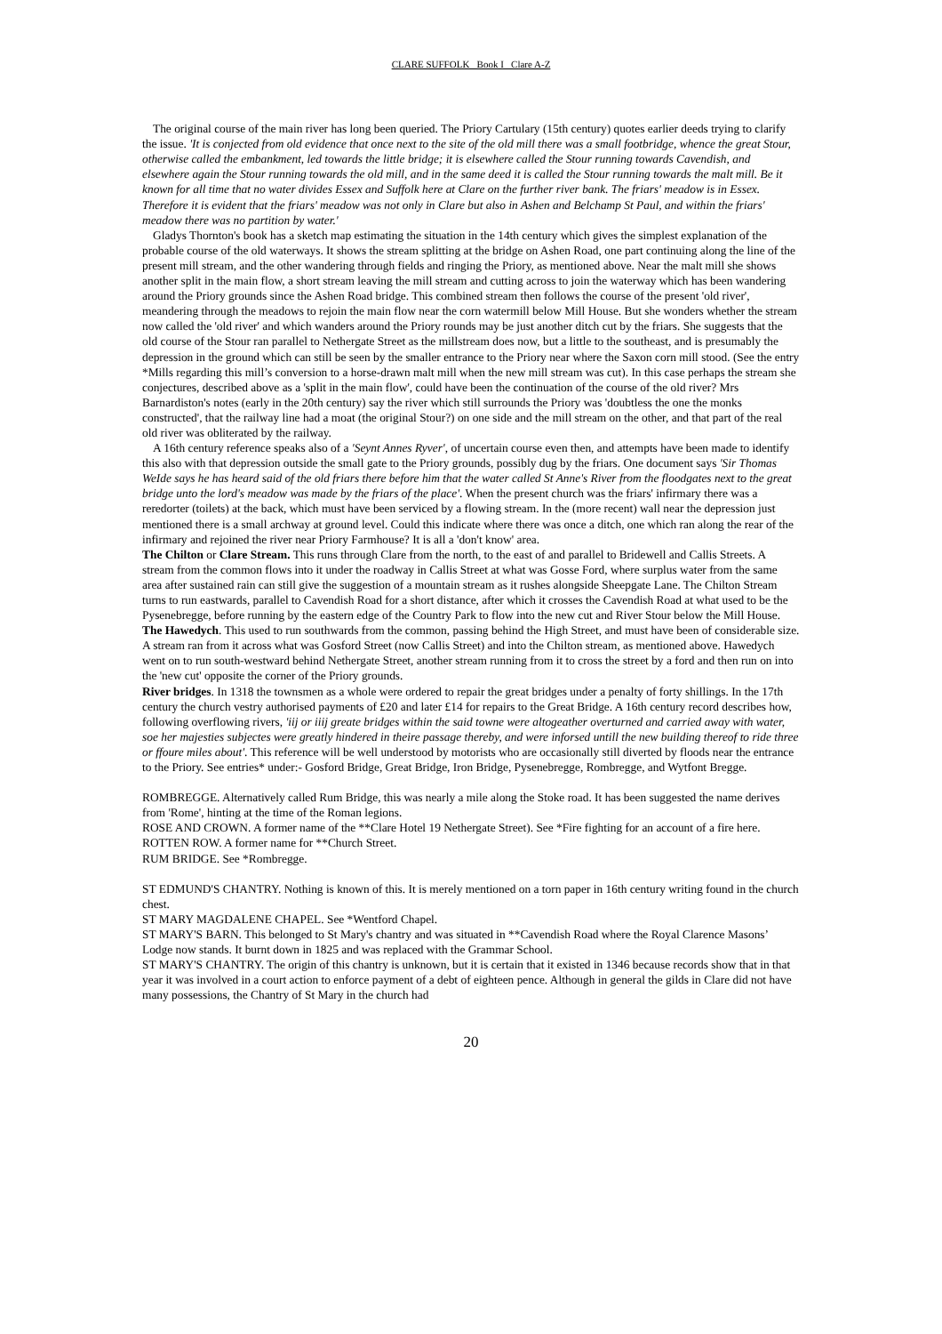CLARE SUFFOLK Book I Clare A-Z
The original course of the main river has long been queried. The Priory Cartulary (15th century) quotes earlier deeds trying to clarify the issue. 'It is conjected from old evidence that once next to the site of the old mill there was a small footbridge, whence the great Stour, otherwise called the embankment, led towards the little bridge; it is elsewhere called the Stour running towards Cavendish, and elsewhere again the Stour running towards the old mill, and in the same deed it is called the Stour running towards the malt mill. Be it known for all time that no water divides Essex and Suffolk here at Clare on the further river bank. The friars' meadow is in Essex. Therefore it is evident that the friars' meadow was not only in Clare but also in Ashen and Belchamp St Paul, and within the friars' meadow there was no partition by water.'
Gladys Thornton's book has a sketch map estimating the situation in the 14th century which gives the simplest explanation of the probable course of the old waterways. It shows the stream splitting at the bridge on Ashen Road, one part continuing along the line of the present mill stream, and the other wandering through fields and ringing the Priory, as mentioned above. Near the malt mill she shows another split in the main flow, a short stream leaving the mill stream and cutting across to join the waterway which has been wandering around the Priory grounds since the Ashen Road bridge. This combined stream then follows the course of the present 'old river', meandering through the meadows to rejoin the main flow near the corn watermill below Mill House. But she wonders whether the stream now called the 'old river' and which wanders around the Priory rounds may be just another ditch cut by the friars. She suggests that the old course of the Stour ran parallel to Nethergate Street as the millstream does now, but a little to the southeast, and is presumably the depression in the ground which can still be seen by the smaller entrance to the Priory near where the Saxon corn mill stood. (See the entry *Mills regarding this mill’s conversion to a horse-drawn malt mill when the new mill stream was cut). In this case perhaps the stream she conjectures, described above as a 'split in the main flow', could have been the continuation of the course of the old river? Mrs Barnardiston's notes (early in the 20th century) say the river which still surrounds the Priory was 'doubtless the one the monks constructed', that the railway line had a moat (the original Stour?) on one side and the mill stream on the other, and that part of the real old river was obliterated by the railway.
A 16th century reference speaks also of a 'Seynt Annes Ryver', of uncertain course even then, and attempts have been made to identify this also with that depression outside the small gate to the Priory grounds, possibly dug by the friars. One document says 'Sir Thomas WeIde says he has heard said of the old friars there before him that the water called St Anne's River from the floodgates next to the great bridge unto the lord's meadow was made by the friars of the place'. When the present church was the friars' infirmary there was a reredorter (toilets) at the back, which must have been serviced by a flowing stream. In the (more recent) wall near the depression just mentioned there is a small archway at ground level. Could this indicate where there was once a ditch, one which ran along the rear of the infirmary and rejoined the river near Priory Farmhouse? It is all a 'don't know' area.
The Chilton or Clare Stream. This runs through Clare from the north, to the east of and parallel to Bridewell and Callis Streets. A stream from the common flows into it under the roadway in Callis Street at what was Gosse Ford, where surplus water from the same area after sustained rain can still give the suggestion of a mountain stream as it rushes alongside Sheepgate Lane. The Chilton Stream turns to run eastwards, parallel to Cavendish Road for a short distance, after which it crosses the Cavendish Road at what used to be the Pysenebregge, before running by the eastern edge of the Country Park to flow into the new cut and River Stour below the Mill House.
The Hawedych. This used to run southwards from the common, passing behind the High Street, and must have been of considerable size. A stream ran from it across what was Gosford Street (now Callis Street) and into the Chilton stream, as mentioned above. Hawedych went on to run south-westward behind Nethergate Street, another stream running from it to cross the street by a ford and then run on into the 'new cut' opposite the corner of the Priory grounds.
River bridges. In 1318 the townsmen as a whole were ordered to repair the great bridges under a penalty of forty shillings. In the 17th century the church vestry authorised payments of £20 and later £14 for repairs to the Great Bridge. A 16th century record describes how, following overflowing rivers, 'iij or iiij greate bridges within the said towne were altogeather overturned and carried away with water, soe her majesties subjectes were greatly hindered in theire passage thereby, and were inforsed untill the new building thereof to ride three or ffoure miles about'. This reference will be well understood by motorists who are occasionally still diverted by floods near the entrance to the Priory. See entries* under:- Gosford Bridge, Great Bridge, Iron Bridge, Pysenebregge, Rombregge, and Wytfont Bregge.
ROMBREGGE. Alternatively called Rum Bridge, this was nearly a mile along the Stoke road. It has been suggested the name derives from 'Rome', hinting at the time of the Roman legions.
ROSE AND CROWN. A former name of the **Clare Hotel 19 Nethergate Street). See *Fire fighting for an account of a fire here.
ROTTEN ROW. A former name for **Church Street.
RUM BRIDGE. See *Rombregge.
ST EDMUND'S CHANTRY. Nothing is known of this. It is merely mentioned on a torn paper in 16th century writing found in the church chest.
ST MARY MAGDALENE CHAPEL. See *Wentford Chapel.
ST MARY'S BARN. This belonged to St Mary's chantry and was situated in **Cavendish Road where the Royal Clarence Masons’ Lodge now stands. It burnt down in 1825 and was replaced with the Grammar School.
ST MARY'S CHANTRY. The origin of this chantry is unknown, but it is certain that it existed in 1346 because records show that in that year it was involved in a court action to enforce payment of a debt of eighteen pence. Although in general the gilds in Clare did not have many possessions, the Chantry of St Mary in the church had
20